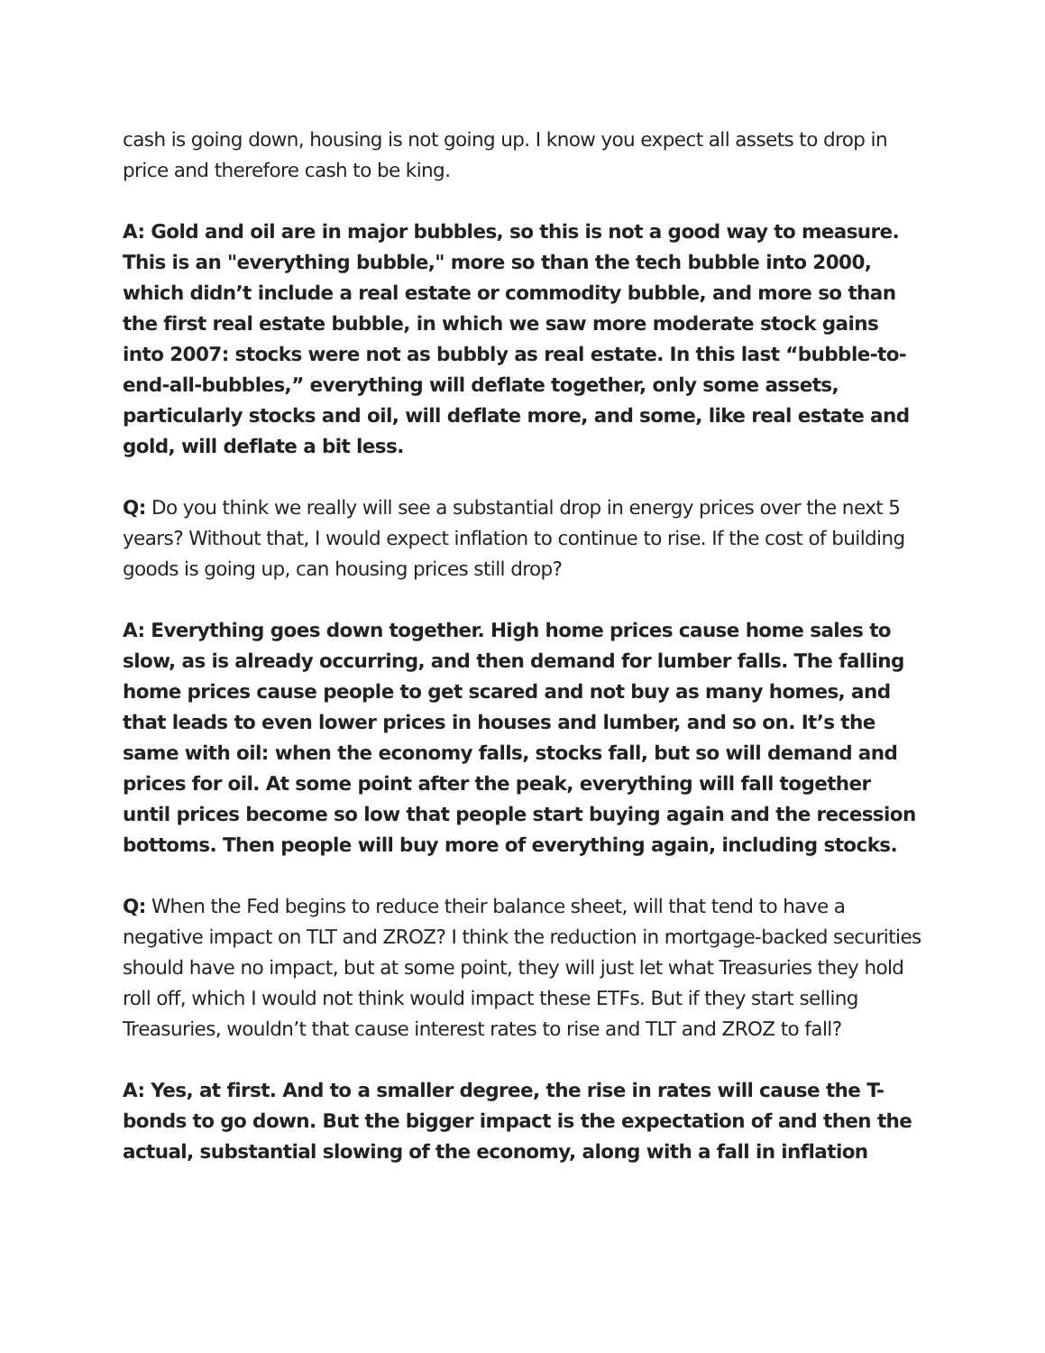cash is going down, housing is not going up. I know you expect all assets to drop in price and therefore cash to be king.
A: Gold and oil are in major bubbles, so this is not a good way to measure. This is an "everything bubble," more so than the tech bubble into 2000, which didn’t include a real estate or commodity bubble, and more so than the first real estate bubble, in which we saw more moderate stock gains into 2007: stocks were not as bubbly as real estate. In this last “bubble-to-end-all-bubbles,” everything will deflate together, only some assets, particularly stocks and oil, will deflate more, and some, like real estate and gold, will deflate a bit less.
Q: Do you think we really will see a substantial drop in energy prices over the next 5 years? Without that, I would expect inflation to continue to rise. If the cost of building goods is going up, can housing prices still drop?
A: Everything goes down together. High home prices cause home sales to slow, as is already occurring, and then demand for lumber falls. The falling home prices cause people to get scared and not buy as many homes, and that leads to even lower prices in houses and lumber, and so on. It’s the same with oil: when the economy falls, stocks fall, but so will demand and prices for oil. At some point after the peak, everything will fall together until prices become so low that people start buying again and the recession bottoms. Then people will buy more of everything again, including stocks.
Q: When the Fed begins to reduce their balance sheet, will that tend to have a negative impact on TLT and ZROZ? I think the reduction in mortgage-backed securities should have no impact, but at some point, they will just let what Treasuries they hold roll off, which I would not think would impact these ETFs. But if they start selling Treasuries, wouldn’t that cause interest rates to rise and TLT and ZROZ to fall?
A: Yes, at first. And to a smaller degree, the rise in rates will cause the T-bonds to go down. But the bigger impact is the expectation of and then the actual, substantial slowing of the economy, along with a fall in inflation